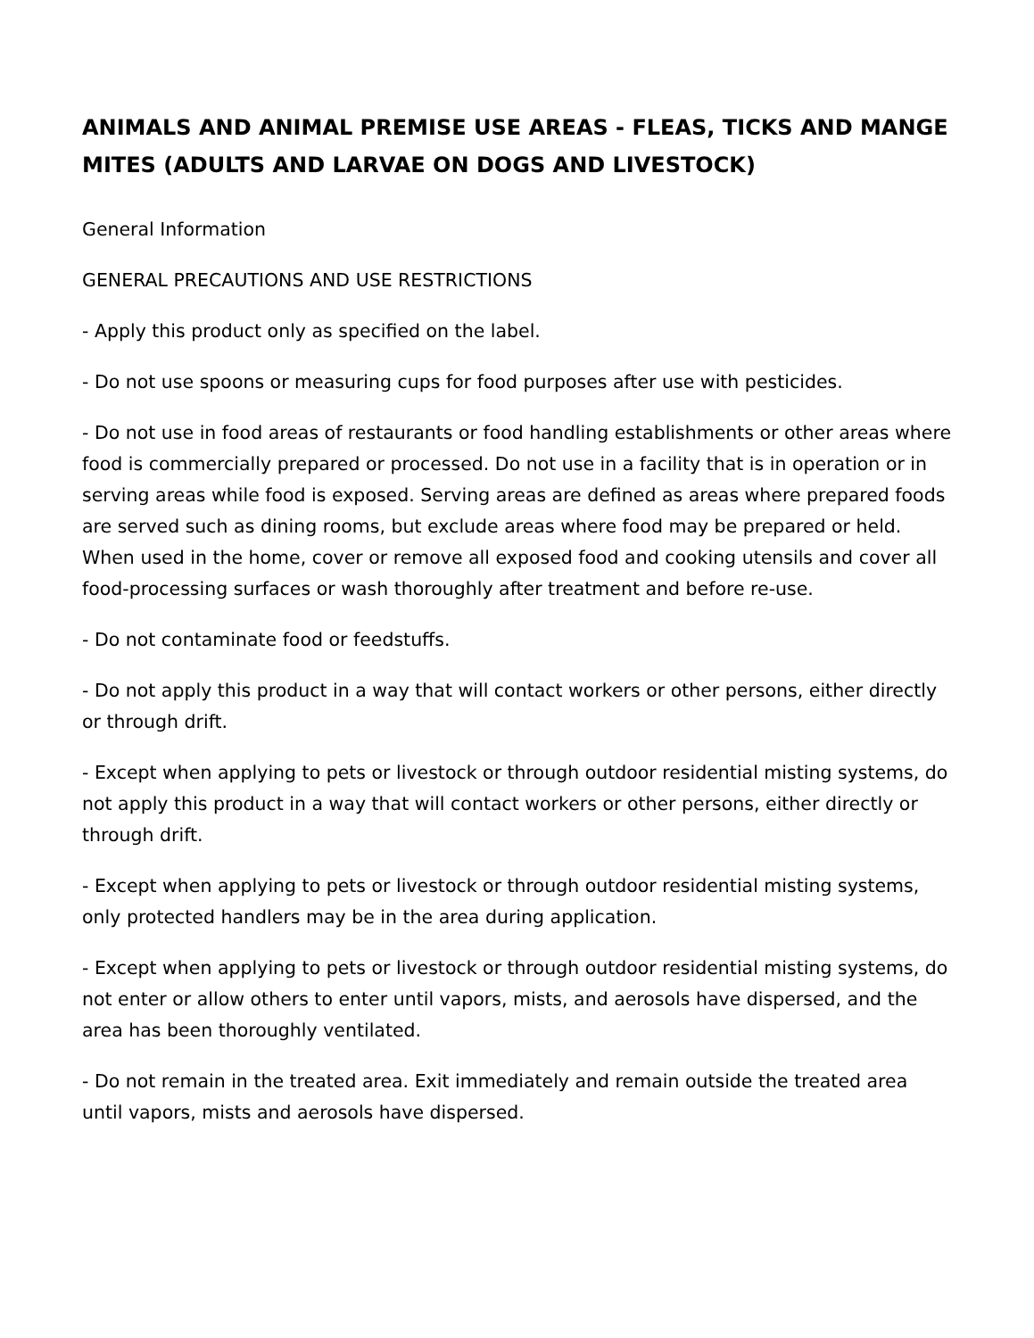ANIMALS AND ANIMAL PREMISE USE AREAS - FLEAS, TICKS AND MANGE MITES (ADULTS AND LARVAE ON DOGS AND LIVESTOCK)
General Information
GENERAL PRECAUTIONS AND USE RESTRICTIONS
- Apply this product only as specified on the label.
- Do not use spoons or measuring cups for food purposes after use with pesticides.
- Do not use in food areas of restaurants or food handling establishments or other areas where food is commercially prepared or processed. Do not use in a facility that is in operation or in serving areas while food is exposed. Serving areas are defined as areas where prepared foods are served such as dining rooms, but exclude areas where food may be prepared or held. When used in the home, cover or remove all exposed food and cooking utensils and cover all food-processing surfaces or wash thoroughly after treatment and before re-use.
- Do not contaminate food or feedstuffs.
- Do not apply this product in a way that will contact workers or other persons, either directly or through drift.
- Except when applying to pets or livestock or through outdoor residential misting systems, do not apply this product in a way that will contact workers or other persons, either directly or through drift.
- Except when applying to pets or livestock or through outdoor residential misting systems, only protected handlers may be in the area during application.
- Except when applying to pets or livestock or through outdoor residential misting systems, do not enter or allow others to enter until vapors, mists, and aerosols have dispersed, and the area has been thoroughly ventilated.
- Do not remain in the treated area. Exit immediately and remain outside the treated area until vapors, mists and aerosols have dispersed.